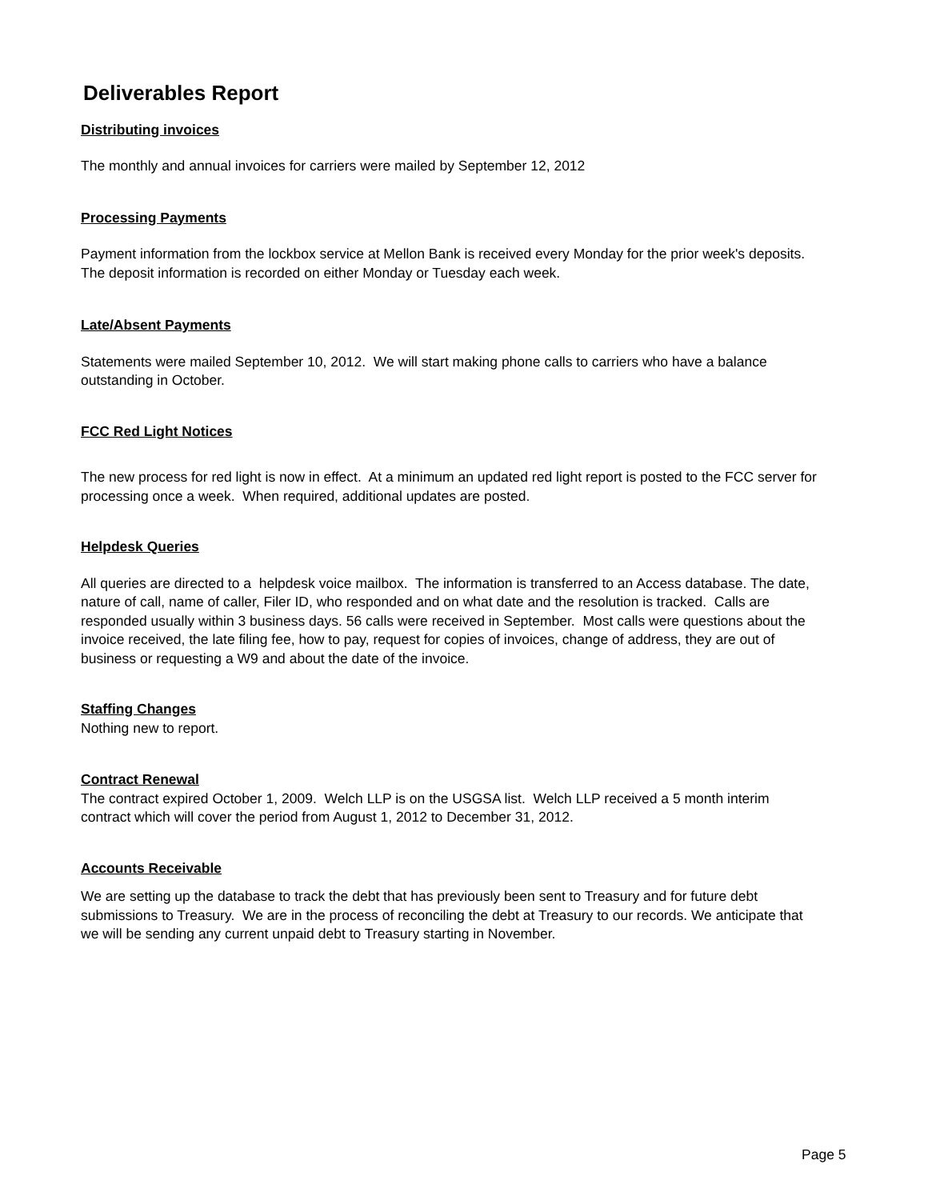Deliverables Report
Distributing invoices
The monthly and annual invoices for carriers were mailed by September 12, 2012
Processing Payments
Payment information from the lockbox service at Mellon Bank is received every Monday for the prior week's deposits. The deposit information is recorded on either Monday or Tuesday each week.
Late/Absent Payments
Statements were mailed September 10, 2012. We will start making phone calls to carriers who have a balance outstanding in October.
FCC Red Light Notices
The new process for red light is now in effect. At a minimum an updated red light report is posted to the FCC server for processing once a week. When required, additional updates are posted.
Helpdesk Queries
All queries are directed to a helpdesk voice mailbox. The information is transferred to an Access database. The date, nature of call, name of caller, Filer ID, who responded and on what date and the resolution is tracked. Calls are responded usually within 3 business days. 56 calls were received in September. Most calls were questions about the invoice received, the late filing fee, how to pay, request for copies of invoices, change of address, they are out of business or requesting a W9 and about the date of the invoice.
Staffing Changes
Nothing new to report.
Contract Renewal
The contract expired October 1, 2009. Welch LLP is on the USGSA list. Welch LLP received a 5 month interim contract which will cover the period from August 1, 2012 to December 31, 2012.
Accounts Receivable
We are setting up the database to track the debt that has previously been sent to Treasury and for future debt submissions to Treasury. We are in the process of reconciling the debt at Treasury to our records. We anticipate that we will be sending any current unpaid debt to Treasury starting in November.
Page 5